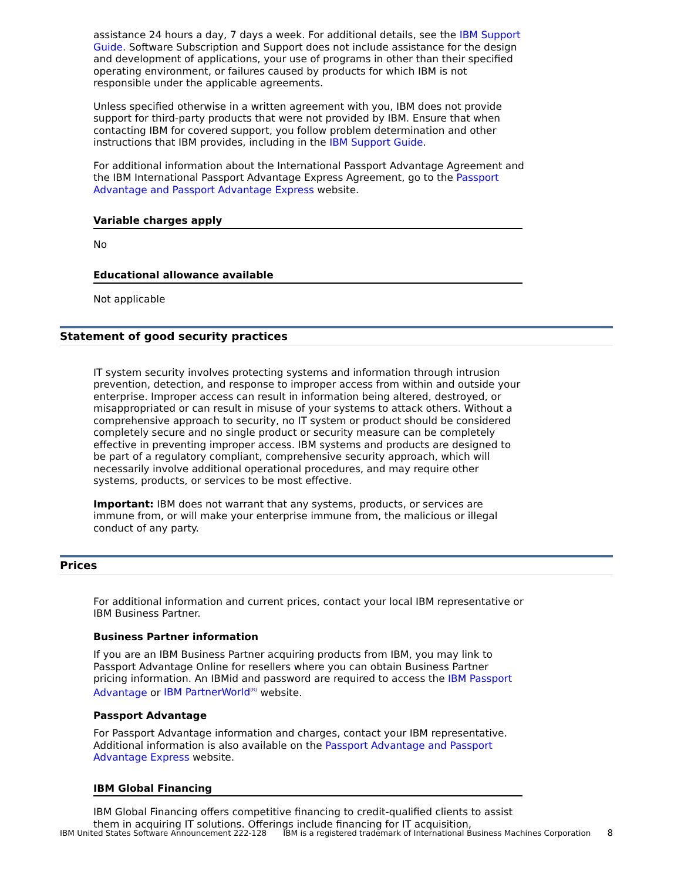assistance 24 hours a day, 7 days a week. For additional details, see the IBM Support Guide. Software Subscription and Support does not include assistance for the design and development of applications, your use of programs in other than their specified operating environment, or failures caused by products for which IBM is not responsible under the applicable agreements.
Unless specified otherwise in a written agreement with you, IBM does not provide support for third-party products that were not provided by IBM. Ensure that when contacting IBM for covered support, you follow problem determination and other instructions that IBM provides, including in the IBM Support Guide.
For additional information about the International Passport Advantage Agreement and the IBM International Passport Advantage Express Agreement, go to the Passport Advantage and Passport Advantage Express website.
Variable charges apply
No
Educational allowance available
Not applicable
Statement of good security practices
IT system security involves protecting systems and information through intrusion prevention, detection, and response to improper access from within and outside your enterprise. Improper access can result in information being altered, destroyed, or misappropriated or can result in misuse of your systems to attack others. Without a comprehensive approach to security, no IT system or product should be considered completely secure and no single product or security measure can be completely effective in preventing improper access. IBM systems and products are designed to be part of a regulatory compliant, comprehensive security approach, which will necessarily involve additional operational procedures, and may require other systems, products, or services to be most effective.
Important: IBM does not warrant that any systems, products, or services are immune from, or will make your enterprise immune from, the malicious or illegal conduct of any party.
Prices
For additional information and current prices, contact your local IBM representative or IBM Business Partner.
Business Partner information
If you are an IBM Business Partner acquiring products from IBM, you may link to Passport Advantage Online for resellers where you can obtain Business Partner pricing information. An IBMid and password are required to access the IBM Passport Advantage or IBM PartnerWorld<sup>(R)</sup> website.
Passport Advantage
For Passport Advantage information and charges, contact your IBM representative. Additional information is also available on the Passport Advantage and Passport Advantage Express website.
IBM Global Financing
IBM Global Financing offers competitive financing to credit-qualified clients to assist them in acquiring IT solutions. Offerings include financing for IT acquisition,
IBM United States Software Announcement 222-128 IBM is a registered trademark of International Business Machines Corporation 8